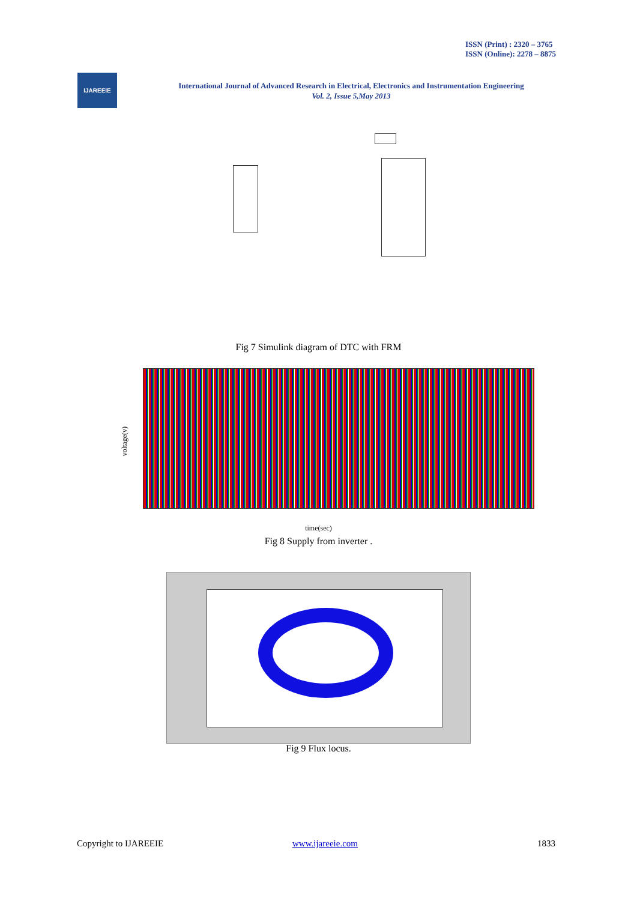ISSN (Print) : 2320 – 3765
ISSN (Online): 2278 – 8875
IJAREEIE
International Journal of Advanced Research in Electrical, Electronics and Instrumentation Engineering
Vol. 2, Issue 5,May 2013
Fig 7 Simulink diagram of DTC with FRM
voltage(v)
time(sec)
Fig 8 Supply from inverter .
Fig 9 Flux locus.
Copyright to IJAREEIE www.ijareeie.com 1833